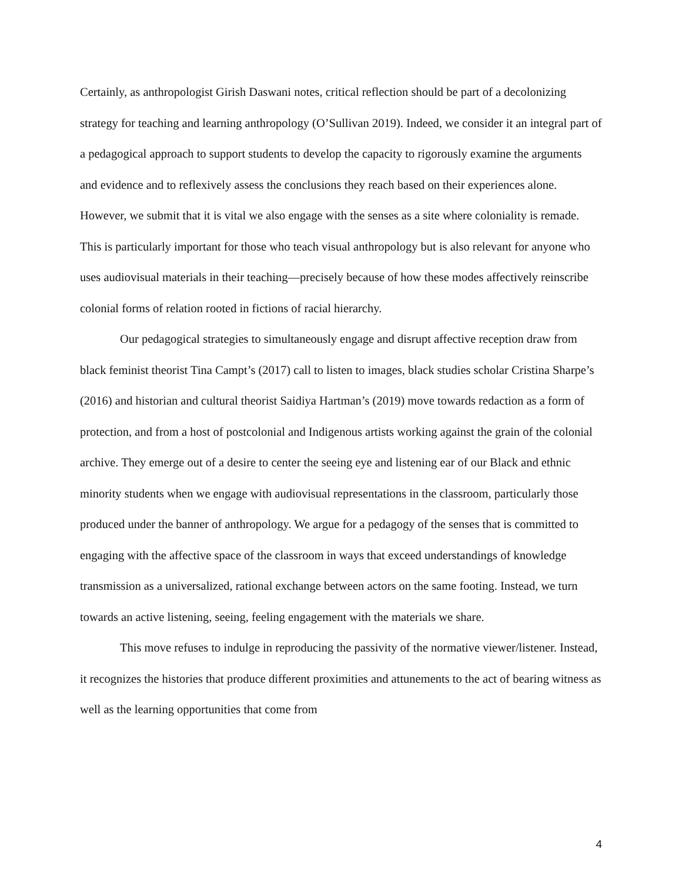Certainly, as anthropologist Girish Daswani notes, critical reflection should be part of a decolonizing strategy for teaching and learning anthropology (O’Sullivan 2019). Indeed, we consider it an integral part of a pedagogical approach to support students to develop the capacity to rigorously examine the arguments and evidence and to reflexively assess the conclusions they reach based on their experiences alone. However, we submit that it is vital we also engage with the senses as a site where coloniality is remade. This is particularly important for those who teach visual anthropology but is also relevant for anyone who uses audiovisual materials in their teaching—precisely because of how these modes affectively reinscribe colonial forms of relation rooted in fictions of racial hierarchy.
Our pedagogical strategies to simultaneously engage and disrupt affective reception draw from black feminist theorist Tina Campt’s (2017) call to listen to images, black studies scholar Cristina Sharpe’s (2016) and historian and cultural theorist Saidiya Hartman’s (2019) move towards redaction as a form of protection, and from a host of postcolonial and Indigenous artists working against the grain of the colonial archive. They emerge out of a desire to center the seeing eye and listening ear of our Black and ethnic minority students when we engage with audiovisual representations in the classroom, particularly those produced under the banner of anthropology. We argue for a pedagogy of the senses that is committed to engaging with the affective space of the classroom in ways that exceed understandings of knowledge transmission as a universalized, rational exchange between actors on the same footing. Instead, we turn towards an active listening, seeing, feeling engagement with the materials we share.
This move refuses to indulge in reproducing the passivity of the normative viewer/listener. Instead, it recognizes the histories that produce different proximities and attunements to the act of bearing witness as well as the learning opportunities that come from
4